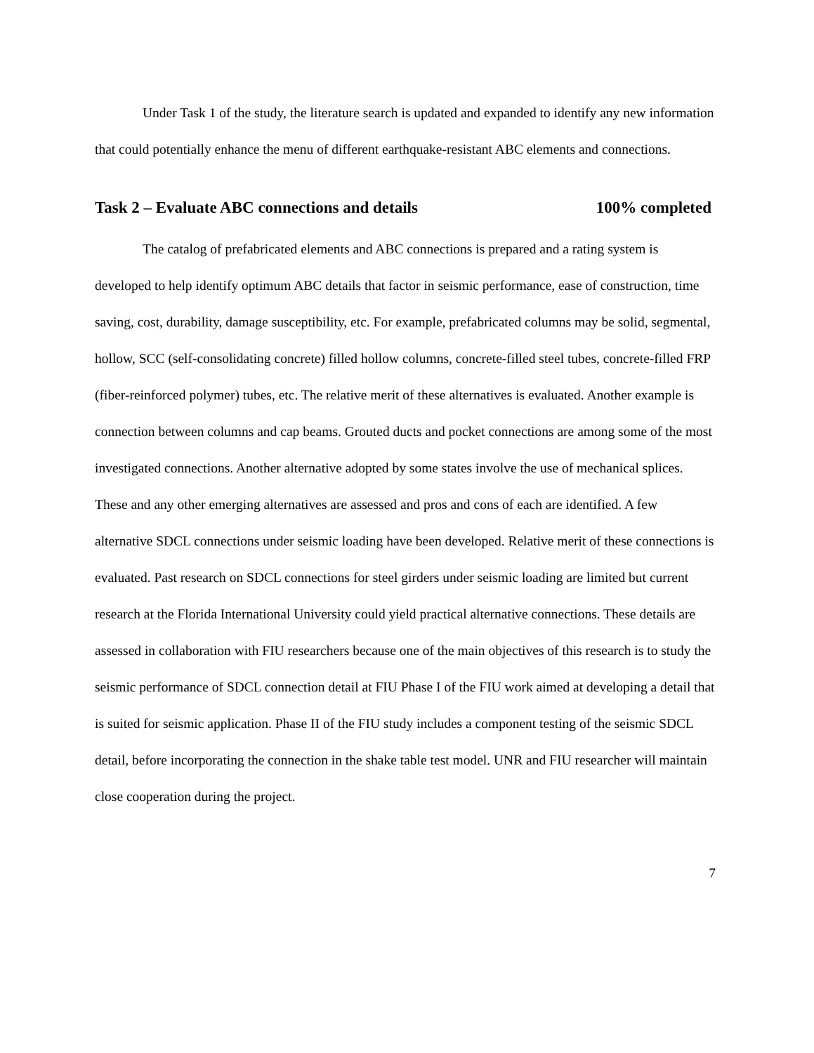Under Task 1 of the study, the literature search is updated and expanded to identify any new information that could potentially enhance the menu of different earthquake-resistant ABC elements and connections.
Task 2 – Evaluate ABC connections and details 100% completed
The catalog of prefabricated elements and ABC connections is prepared and a rating system is developed to help identify optimum ABC details that factor in seismic performance, ease of construction, time saving, cost, durability, damage susceptibility, etc. For example, prefabricated columns may be solid, segmental, hollow, SCC (self-consolidating concrete) filled hollow columns, concrete-filled steel tubes, concrete-filled FRP (fiber-reinforced polymer) tubes, etc. The relative merit of these alternatives is evaluated. Another example is connection between columns and cap beams. Grouted ducts and pocket connections are among some of the most investigated connections. Another alternative adopted by some states involve the use of mechanical splices. These and any other emerging alternatives are assessed and pros and cons of each are identified. A few alternative SDCL connections under seismic loading have been developed. Relative merit of these connections is evaluated. Past research on SDCL connections for steel girders under seismic loading are limited but current research at the Florida International University could yield practical alternative connections. These details are assessed in collaboration with FIU researchers because one of the main objectives of this research is to study the seismic performance of SDCL connection detail at FIU Phase I of the FIU work aimed at developing a detail that is suited for seismic application. Phase II of the FIU study includes a component testing of the seismic SDCL detail, before incorporating the connection in the shake table test model. UNR and FIU researcher will maintain close cooperation during the project.
7